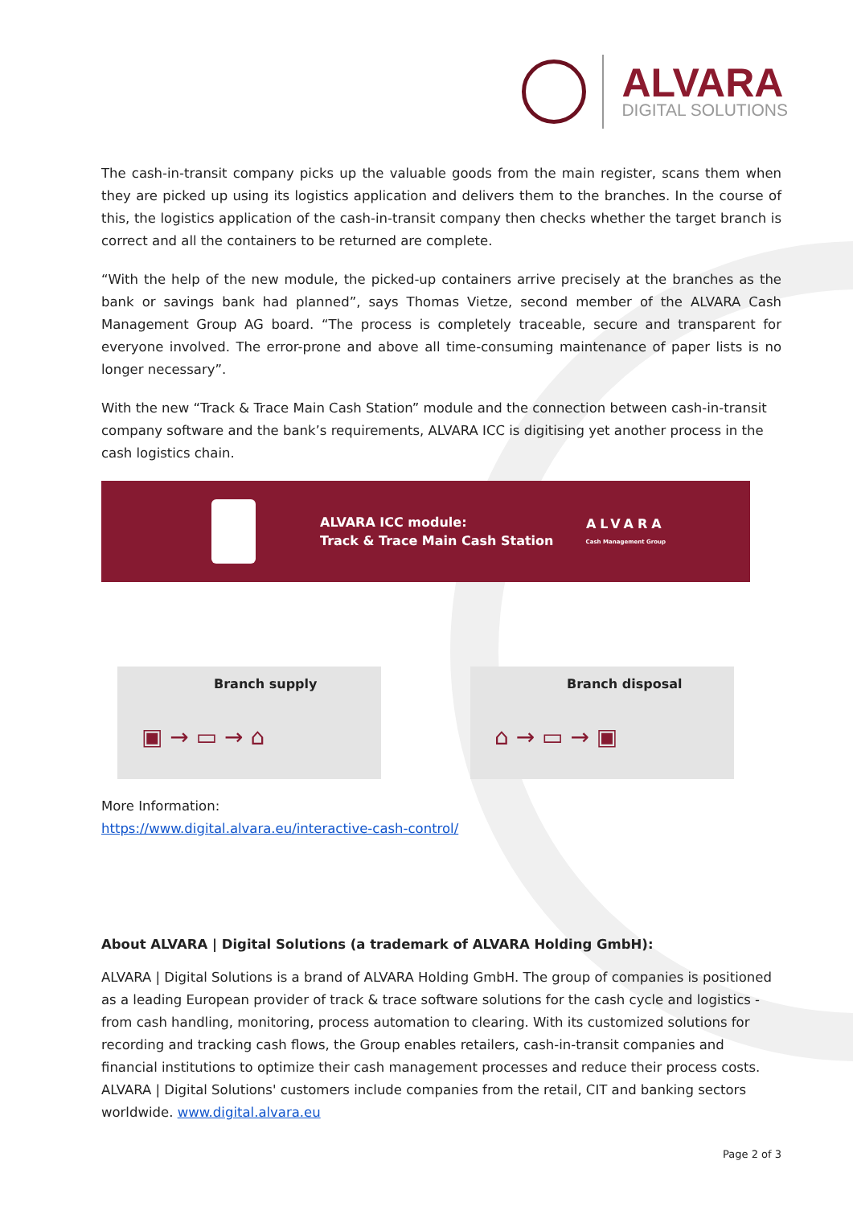ALVARA
DIGITAL SOLUTIONS
The cash-in-transit company picks up the valuable goods from the main register, scans them when they are picked up using its logistics application and delivers them to the branches. In the course of this, the logistics application of the cash-in-transit company then checks whether the target branch is correct and all the containers to be returned are complete.
“With the help of the new module, the picked-up containers arrive precisely at the branches as the bank or savings bank had planned”, says Thomas Vietze, second member of the ALVARA Cash Management Group AG board. “The process is completely traceable, secure and transparent for everyone involved. The error-prone and above all time-consuming maintenance of paper lists is no longer necessary”.
With the new “Track & Trace Main Cash Station” module and the connection between cash-in-transit company software and the bank’s requirements, ALVARA ICC is digitising yet another process in the cash logistics chain.
ALVARA ICC module:
Track & Trace Main Cash Station
ALVARA
Cash Management Group
Branch supply
▣ → ▭ → ⌂
Branch disposal
⌂ → ▭ → ▣
More Information:
https://www.digital.alvara.eu/interactive-cash-control/
About ALVARA | Digital Solutions (a trademark of ALVARA Holding GmbH):
ALVARA | Digital Solutions is a brand of ALVARA Holding GmbH. The group of companies is positioned as a leading European provider of track & trace software solutions for the cash cycle and logistics - from cash handling, monitoring, process automation to clearing. With its customized solutions for recording and tracking cash flows, the Group enables retailers, cash-in-transit companies and financial institutions to optimize their cash management processes and reduce their process costs. ALVARA | Digital Solutions' customers include companies from the retail, CIT and banking sectors worldwide. www.digital.alvara.eu
Page 2 of 3